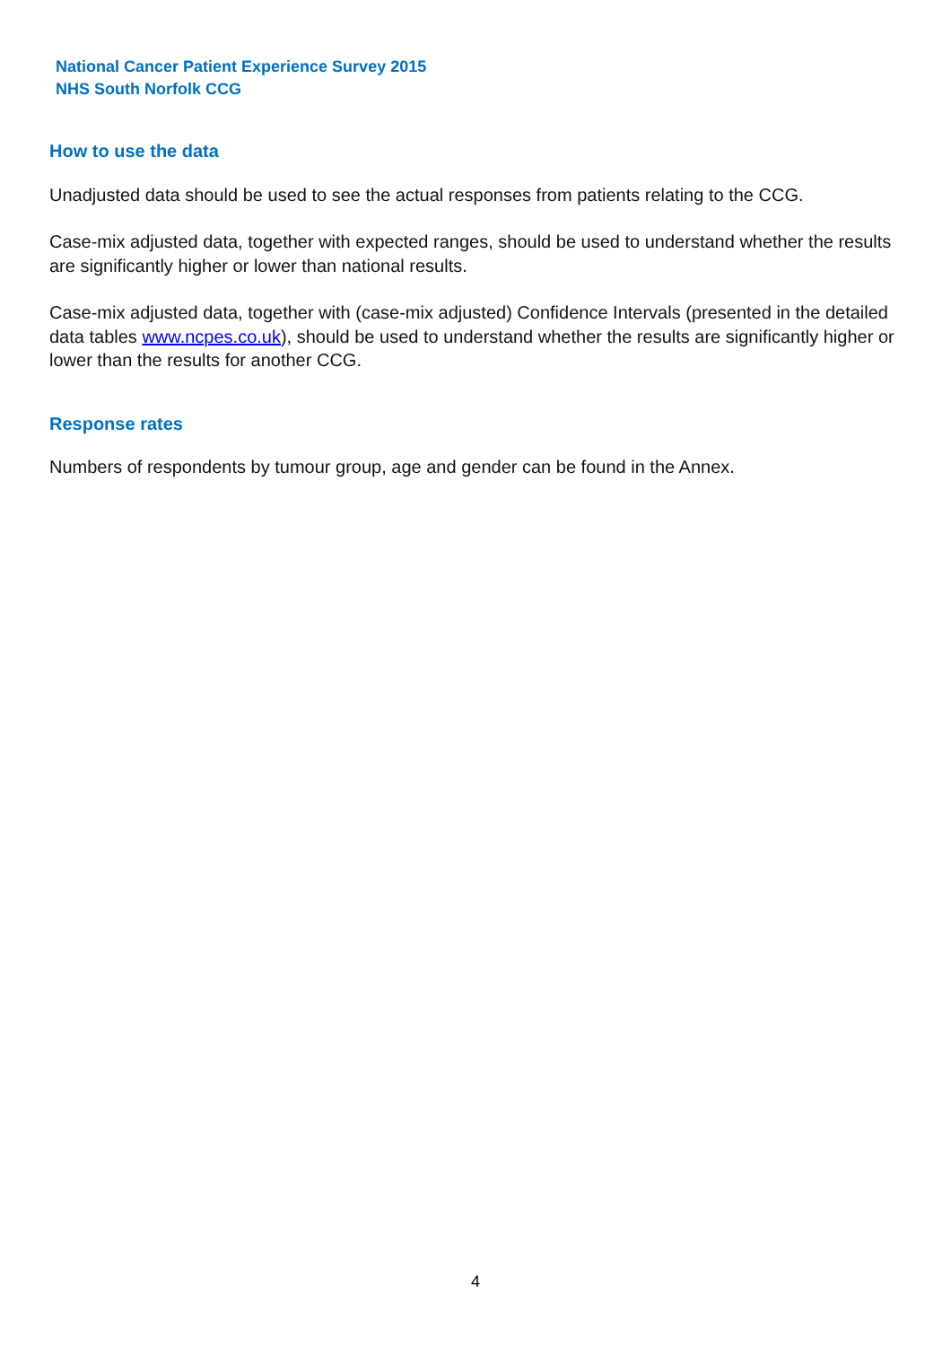National Cancer Patient Experience Survey 2015
NHS South Norfolk CCG
How to use the data
Unadjusted data should be used to see the actual responses from patients relating to the CCG.
Case-mix adjusted data, together with expected ranges, should be used to understand whether the results are significantly higher or lower than national results.
Case-mix adjusted data, together with (case-mix adjusted) Confidence Intervals (presented in the detailed data tables www.ncpes.co.uk), should be used to understand whether the results are significantly higher or lower than the results for another CCG.
Response rates
Numbers of respondents by tumour group, age and gender can be found in the Annex.
4